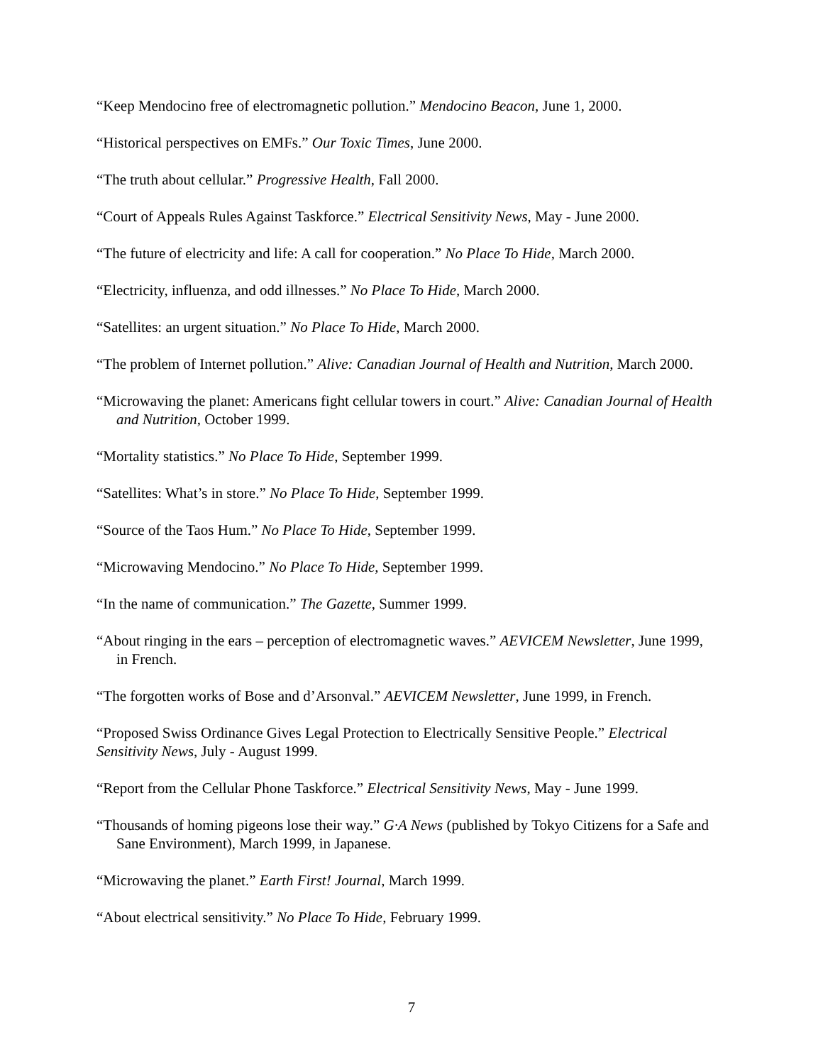“Keep Mendocino free of electromagnetic pollution.” Mendocino Beacon, June 1, 2000.
“Historical perspectives on EMFs.” Our Toxic Times, June 2000.
“The truth about cellular.” Progressive Health, Fall 2000.
“Court of Appeals Rules Against Taskforce.” Electrical Sensitivity News, May - June 2000.
“The future of electricity and life: A call for cooperation.” No Place To Hide, March 2000.
“Electricity, influenza, and odd illnesses.” No Place To Hide, March 2000.
“Satellites: an urgent situation.” No Place To Hide, March 2000.
“The problem of Internet pollution.” Alive: Canadian Journal of Health and Nutrition, March 2000.
“Microwaving the planet: Americans fight cellular towers in court.” Alive: Canadian Journal of Health and Nutrition, October 1999.
“Mortality statistics.” No Place To Hide, September 1999.
“Satellites: What’s in store.” No Place To Hide, September 1999.
“Source of the Taos Hum.” No Place To Hide, September 1999.
“Microwaving Mendocino.” No Place To Hide, September 1999.
“In the name of communication.” The Gazette, Summer 1999.
“About ringing in the ears – perception of electromagnetic waves.” AEVICEM Newsletter, June 1999, in French.
“The forgotten works of Bose and d’Arsonval.” AEVICEM Newsletter, June 1999, in French.
“Proposed Swiss Ordinance Gives Legal Protection to Electrically Sensitive People.” Electrical Sensitivity News, July - August 1999.
“Report from the Cellular Phone Taskforce.” Electrical Sensitivity News, May - June 1999.
“Thousands of homing pigeons lose their way.” G·A News (published by Tokyo Citizens for a Safe and Sane Environment), March 1999, in Japanese.
“Microwaving the planet.” Earth First! Journal, March 1999.
“About electrical sensitivity.” No Place To Hide, February 1999.
7